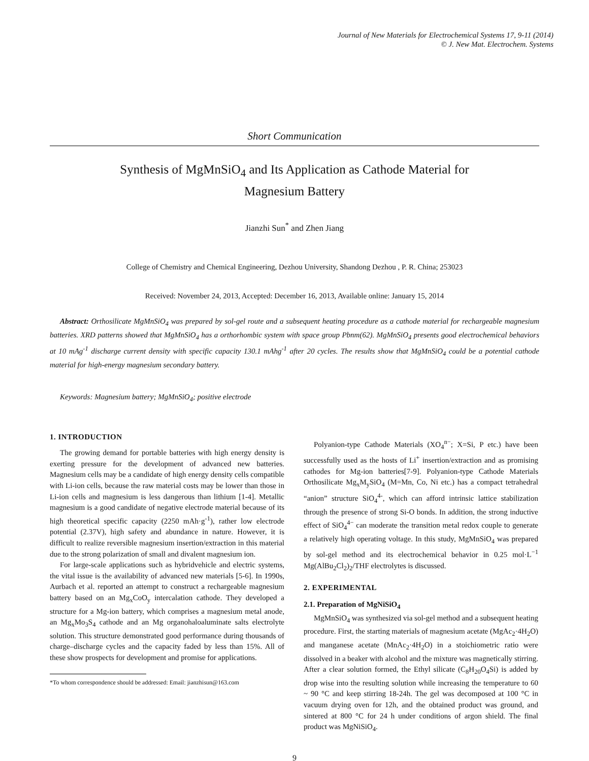Journal of New Materials for Electrochemical Systems 17, 9-11 (2014)
© J. New Mat. Electrochem. Systems
Short Communication
Synthesis of MgMnSiO<sub>4</sub> and Its Application as Cathode Material for
Magnesium Battery
Jianzhi Sun<sup>*</sup> and Zhen Jiang
College of Chemistry and Chemical Engineering, Dezhou University, Shandong Dezhou , P. R. China; 253023
Received: November 24, 2013, Accepted: December 16, 2013, Available online: January 15, 2014
Abstract: Orthosilicate MgMnSiO<sub>4</sub> was prepared by sol-gel route and a subsequent heating procedure as a cathode material for rechargeable magnesium batteries. XRD patterns showed that MgMnSiO<sub>4</sub> has a orthorhombic system with space group Pbnm(62). MgMnSiO<sub>4</sub> presents good electrochemical behaviors at 10 mAg<sup>-1</sup> discharge current density with specific capacity 130.1 mAhg<sup>-1</sup> after 20 cycles. The results show that MgMnSiO<sub>4</sub> could be a potential cathode material for high-energy magnesium secondary battery.
Keywords: Magnesium battery; MgMnSiO<sub>4</sub>; positive electrode
1. INTRODUCTION
The growing demand for portable batteries with high energy density is exerting pressure for the development of advanced new batteries. Magnesium cells may be a candidate of high energy density cells compatible with Li-ion cells, because the raw material costs may be lower than those in Li-ion cells and magnesium is less dangerous than lithium [1-4]. Metallic magnesium is a good candidate of negative electrode material because of its high theoretical specific capacity (2250 mAh·g<sup>-1</sup>), rather low electrode potential (2.37V), high safety and abundance in nature. However, it is difficult to realize reversible magnesium insertion/extraction in this material due to the strong polarization of small and divalent magnesium ion.
For large-scale applications such as hybridvehicle and electric systems, the vital issue is the availability of advanced new materials [5-6]. In 1990s, Aurbach et al. reported an attempt to construct a rechargeable magnesium battery based on an Mg<sub>x</sub>CoO<sub>y</sub> intercalation cathode. They developed a structure for a Mg-ion battery, which comprises a magnesium metal anode, an Mg<sub>x</sub>Mo<sub>3</sub>S<sub>4</sub> cathode and an Mg organohaloaluminate salts electrolyte solution. This structure demonstrated good performance during thousands of charge–discharge cycles and the capacity faded by less than 15%. All of these show prospects for development and promise for applications.
*To whom correspondence should be addressed: Email: jianzhisun@163.com
Polyanion-type Cathode Materials (XO<sub>4</sub><sup>n−</sup>; X=Si, P etc.) have been successfully used as the hosts of Li<sup>+</sup> insertion/extraction and as promising cathodes for Mg-ion batteries[7-9]. Polyanion-type Cathode Materials Orthosilicate Mg<sub>x</sub>M<sub>y</sub>SiO<sub>4</sub> (M=Mn, Co, Ni etc.) has a compact tetrahedral “anion” structure SiO<sub>4</sub><sup>4-</sup>, which can afford intrinsic lattice stabilization through the presence of strong Si-O bonds. In addition, the strong inductive effect of SiO<sub>4</sub><sup>4−</sup> can moderate the transition metal redox couple to generate a relatively high operating voltage. In this study, MgMnSiO<sub>4</sub> was prepared by sol-gel method and its electrochemical behavior in 0.25 mol·L<sup>−1</sup> Mg(AlBu<sub>2</sub>Cl<sub>2</sub>)<sub>2</sub>/THF electrolytes is discussed.
2. EXPERIMENTAL
2.1. Preparation of MgNiSiO<sub>4</sub>
MgMnSiO<sub>4</sub> was synthesized via sol-gel method and a subsequent heating procedure. First, the starting materials of magnesium acetate (MgAc<sub>2</sub>·4H<sub>2</sub>O) and manganese acetate (MnAc<sub>2</sub>·4H<sub>2</sub>O) in a stoichiometric ratio were dissolved in a beaker with alcohol and the mixture was magnetically stirring. After a clear solution formed, the Ethyl silicate (C<sub>8</sub>H<sub>20</sub>O<sub>4</sub>Si) is added by drop wise into the resulting solution while increasing the temperature to 60 ~ 90 °C and keep stirring 18-24h. The gel was decomposed at 100 °C in vacuum drying oven for 12h, and the obtained product was ground, and sintered at 800 °C for 24 h under conditions of argon shield. The final product was MgNiSiO<sub>4</sub>.
9